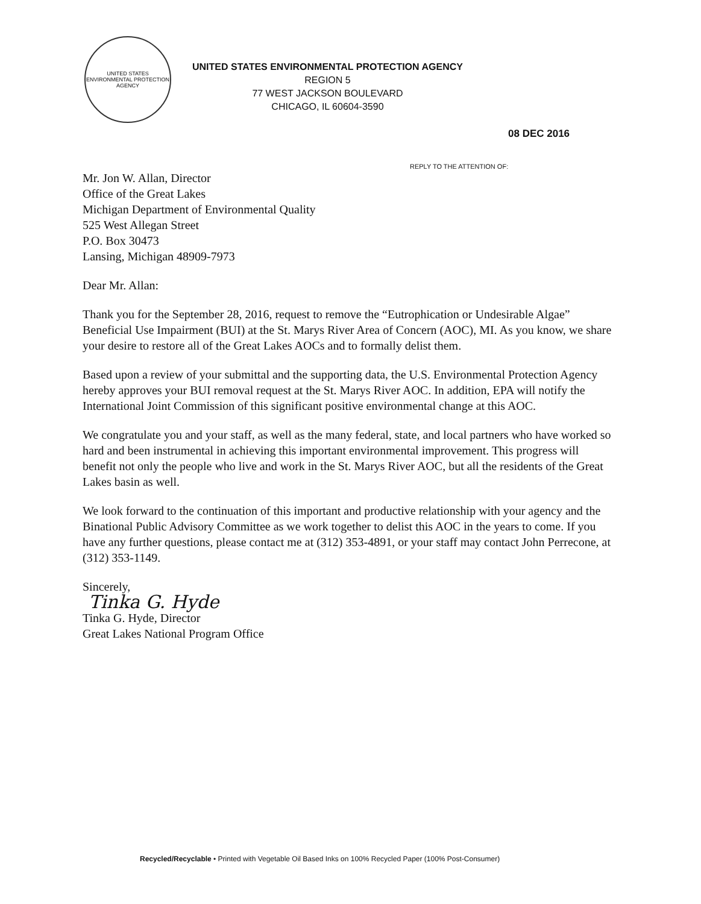UNITED STATES ENVIRONMENTAL PROTECTION AGENCY
UNITED STATES ENVIRONMENTAL PROTECTION AGENCY
REGION 5
77 WEST JACKSON BOULEVARD
CHICAGO, IL 60604-3590
08 DEC 2016
REPLY TO THE ATTENTION OF:
Mr. Jon W. Allan, Director
Office of the Great Lakes
Michigan Department of Environmental Quality
525 West Allegan Street
P.O. Box 30473
Lansing, Michigan 48909-7973
Dear Mr. Allan:
Thank you for the September 28, 2016, request to remove the “Eutrophication or Undesirable Algae” Beneficial Use Impairment (BUI) at the St. Marys River Area of Concern (AOC), MI. As you know, we share your desire to restore all of the Great Lakes AOCs and to formally delist them.
Based upon a review of your submittal and the supporting data, the U.S. Environmental Protection Agency hereby approves your BUI removal request at the St. Marys River AOC. In addition, EPA will notify the International Joint Commission of this significant positive environmental change at this AOC.
We congratulate you and your staff, as well as the many federal, state, and local partners who have worked so hard and been instrumental in achieving this important environmental improvement. This progress will benefit not only the people who live and work in the St. Marys River AOC, but all the residents of the Great Lakes basin as well.
We look forward to the continuation of this important and productive relationship with your agency and the Binational Public Advisory Committee as we work together to delist this AOC in the years to come. If you have any further questions, please contact me at (312) 353-4891, or your staff may contact John Perrecone, at (312) 353-1149.
Sincerely,
Tinka G. Hyde
Tinka G. Hyde, Director
Great Lakes National Program Office
Recycled/Recyclable • Printed with Vegetable Oil Based Inks on 100% Recycled Paper (100% Post-Consumer)